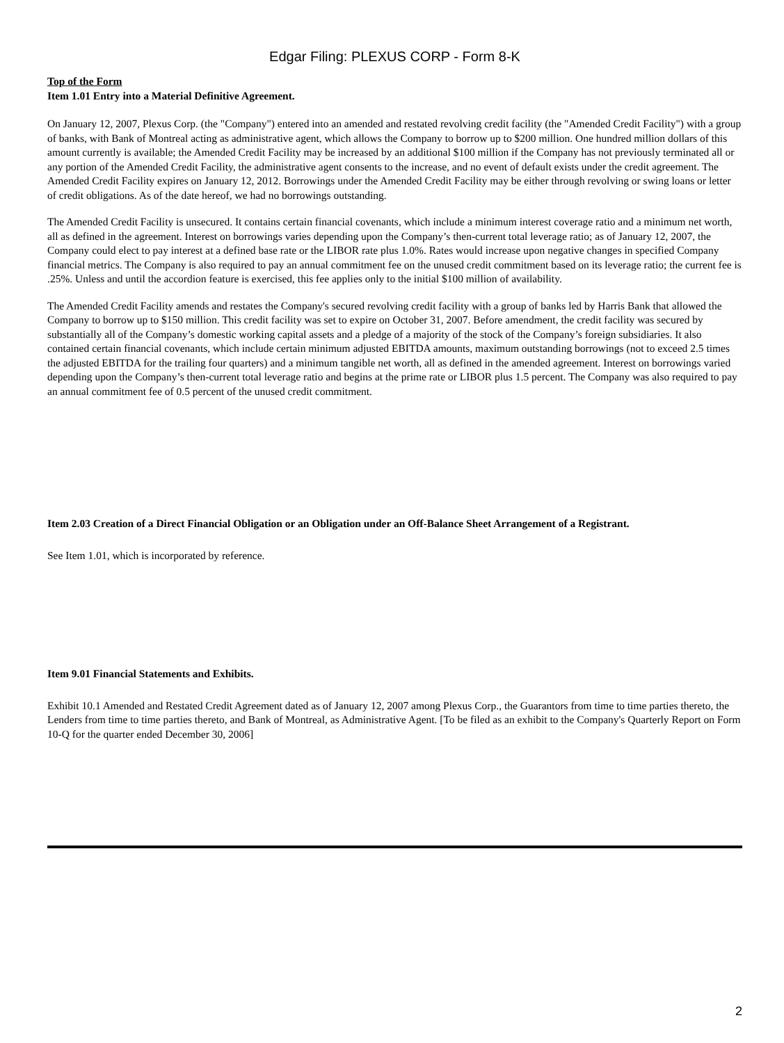Edgar Filing: PLEXUS CORP - Form 8-K
Top of the Form
Item 1.01 Entry into a Material Definitive Agreement.
On January 12, 2007, Plexus Corp. (the "Company") entered into an amended and restated revolving credit facility (the "Amended Credit Facility") with a group of banks, with Bank of Montreal acting as administrative agent, which allows the Company to borrow up to $200 million. One hundred million dollars of this amount currently is available; the Amended Credit Facility may be increased by an additional $100 million if the Company has not previously terminated all or any portion of the Amended Credit Facility, the administrative agent consents to the increase, and no event of default exists under the credit agreement. The Amended Credit Facility expires on January 12, 2012. Borrowings under the Amended Credit Facility may be either through revolving or swing loans or letter of credit obligations. As of the date hereof, we had no borrowings outstanding.
The Amended Credit Facility is unsecured. It contains certain financial covenants, which include a minimum interest coverage ratio and a minimum net worth, all as defined in the agreement. Interest on borrowings varies depending upon the Company’s then-current total leverage ratio; as of January 12, 2007, the Company could elect to pay interest at a defined base rate or the LIBOR rate plus 1.0%. Rates would increase upon negative changes in specified Company financial metrics. The Company is also required to pay an annual commitment fee on the unused credit commitment based on its leverage ratio; the current fee is .25%. Unless and until the accordion feature is exercised, this fee applies only to the initial $100 million of availability.
The Amended Credit Facility amends and restates the Company's secured revolving credit facility with a group of banks led by Harris Bank that allowed the Company to borrow up to $150 million. This credit facility was set to expire on October 31, 2007. Before amendment, the credit facility was secured by substantially all of the Company’s domestic working capital assets and a pledge of a majority of the stock of the Company’s foreign subsidiaries. It also contained certain financial covenants, which include certain minimum adjusted EBITDA amounts, maximum outstanding borrowings (not to exceed 2.5 times the adjusted EBITDA for the trailing four quarters) and a minimum tangible net worth, all as defined in the amended agreement. Interest on borrowings varied depending upon the Company’s then-current total leverage ratio and begins at the prime rate or LIBOR plus 1.5 percent. The Company was also required to pay an annual commitment fee of 0.5 percent of the unused credit commitment.
Item 2.03 Creation of a Direct Financial Obligation or an Obligation under an Off-Balance Sheet Arrangement of a Registrant.
See Item 1.01, which is incorporated by reference.
Item 9.01 Financial Statements and Exhibits.
Exhibit 10.1 Amended and Restated Credit Agreement dated as of January 12, 2007 among Plexus Corp., the Guarantors from time to time parties thereto, the Lenders from time to time parties thereto, and Bank of Montreal, as Administrative Agent. [To be filed as an exhibit to the Company's Quarterly Report on Form 10-Q for the quarter ended December 30, 2006]
2